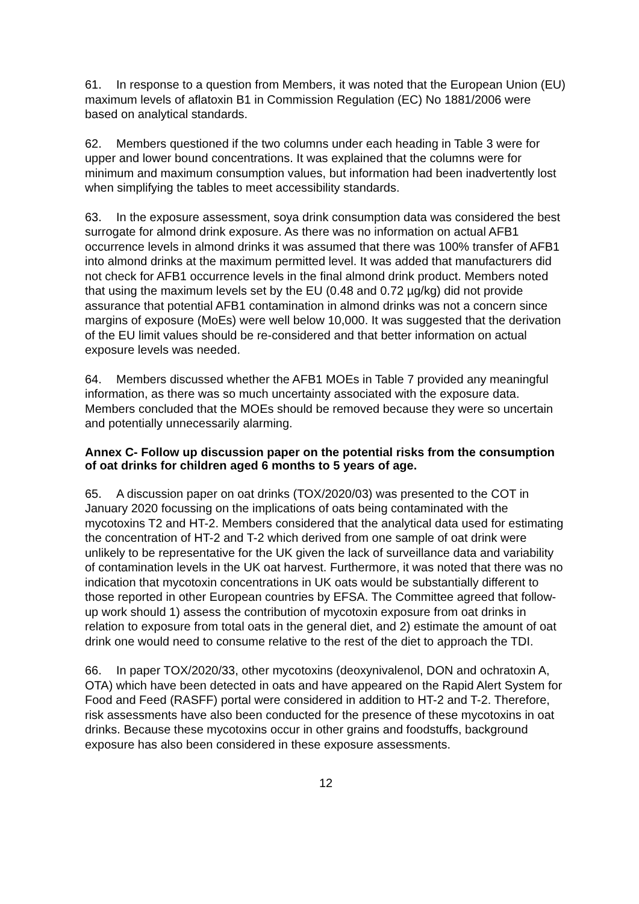61. In response to a question from Members, it was noted that the European Union (EU) maximum levels of aflatoxin B1 in Commission Regulation (EC) No 1881/2006 were based on analytical standards.
62. Members questioned if the two columns under each heading in Table 3 were for upper and lower bound concentrations. It was explained that the columns were for minimum and maximum consumption values, but information had been inadvertently lost when simplifying the tables to meet accessibility standards.
63. In the exposure assessment, soya drink consumption data was considered the best surrogate for almond drink exposure. As there was no information on actual AFB1 occurrence levels in almond drinks it was assumed that there was 100% transfer of AFB1 into almond drinks at the maximum permitted level. It was added that manufacturers did not check for AFB1 occurrence levels in the final almond drink product. Members noted that using the maximum levels set by the EU (0.48 and 0.72 µg/kg) did not provide assurance that potential AFB1 contamination in almond drinks was not a concern since margins of exposure (MoEs) were well below 10,000. It was suggested that the derivation of the EU limit values should be re-considered and that better information on actual exposure levels was needed.
64. Members discussed whether the AFB1 MOEs in Table 7 provided any meaningful information, as there was so much uncertainty associated with the exposure data. Members concluded that the MOEs should be removed because they were so uncertain and potentially unnecessarily alarming.
Annex C- Follow up discussion paper on the potential risks from the consumption of oat drinks for children aged 6 months to 5 years of age.
65. A discussion paper on oat drinks (TOX/2020/03) was presented to the COT in January 2020 focussing on the implications of oats being contaminated with the mycotoxins T2 and HT-2. Members considered that the analytical data used for estimating the concentration of HT-2 and T-2 which derived from one sample of oat drink were unlikely to be representative for the UK given the lack of surveillance data and variability of contamination levels in the UK oat harvest. Furthermore, it was noted that there was no indication that mycotoxin concentrations in UK oats would be substantially different to those reported in other European countries by EFSA. The Committee agreed that follow-up work should 1) assess the contribution of mycotoxin exposure from oat drinks in relation to exposure from total oats in the general diet, and 2) estimate the amount of oat drink one would need to consume relative to the rest of the diet to approach the TDI.
66. In paper TOX/2020/33, other mycotoxins (deoxynivalenol, DON and ochratoxin A, OTA) which have been detected in oats and have appeared on the Rapid Alert System for Food and Feed (RASFF) portal were considered in addition to HT-2 and T-2. Therefore, risk assessments have also been conducted for the presence of these mycotoxins in oat drinks. Because these mycotoxins occur in other grains and foodstuffs, background exposure has also been considered in these exposure assessments.
12